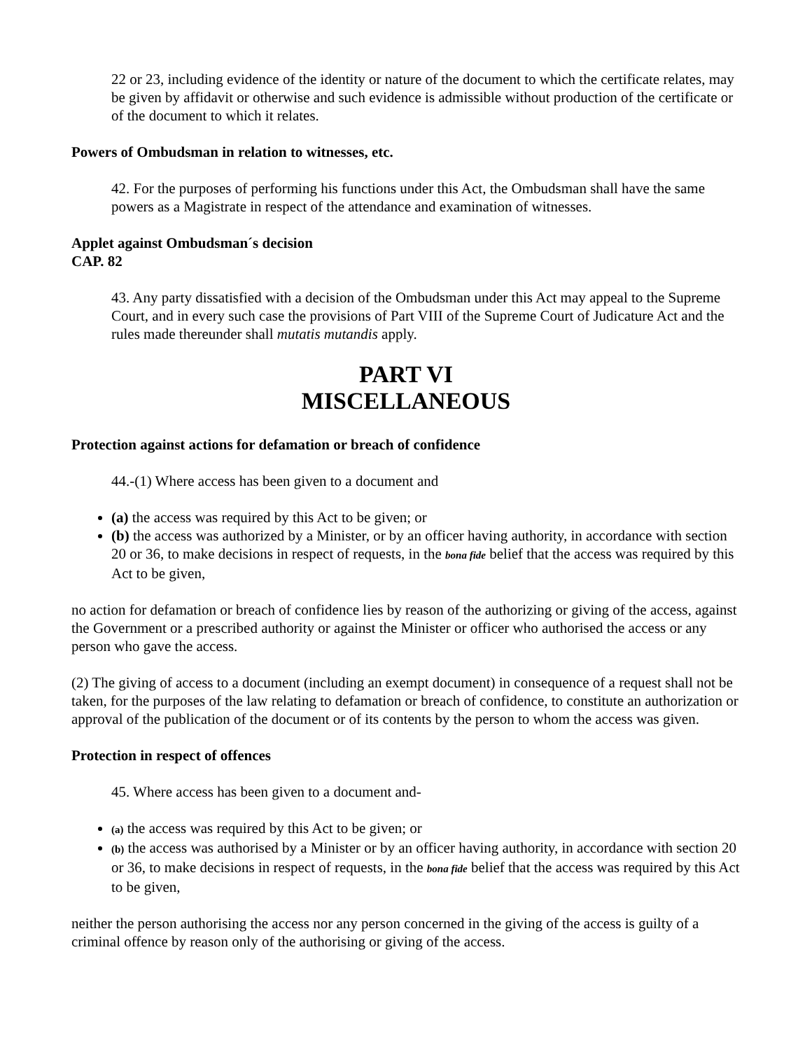22 or 23, including evidence of the identity or nature of the document to which the certificate relates, may be given by affidavit or otherwise and such evidence is admissible without production of the certificate or of the document to which it relates.
Powers of Ombudsman in relation to witnesses, etc.
42. For the purposes of performing his functions under this Act, the Ombudsman shall have the same powers as a Magistrate in respect of the attendance and examination of witnesses.
Applet against Ombudsman´s decision
CAP. 82
43. Any party dissatisfied with a decision of the Ombudsman under this Act may appeal to the Supreme Court, and in every such case the provisions of Part VIII of the Supreme Court of Judicature Act and the rules made thereunder shall mutatis mutandis apply.
PART VI
MISCELLANEOUS
Protection against actions for defamation or breach of confidence
44.-(1) Where access has been given to a document and
(a) the access was required by this Act to be given; or
(b) the access was authorized by a Minister, or by an officer having authority, in accordance with section 20 or 36, to make decisions in respect of requests, in the bona fide belief that the access was required by this Act to be given,
no action for defamation or breach of confidence lies by reason of the authorizing or giving of the access, against the Government or a prescribed authority or against the Minister or officer who authorised the access or any person who gave the access.
(2) The giving of access to a document (including an exempt document) in consequence of a request shall not be taken, for the purposes of the law relating to defamation or breach of confidence, to constitute an authorization or approval of the publication of the document or of its contents by the person to whom the access was given.
Protection in respect of offences
45. Where access has been given to a document and-
(a) the access was required by this Act to be given; or
(b) the access was authorised by a Minister or by an officer having authority, in accordance with section 20 or 36, to make decisions in respect of requests, in the bona fide belief that the access was required by this Act to be given,
neither the person authorising the access nor any person concerned in the giving of the access is guilty of a criminal offence by reason only of the authorising or giving of the access.